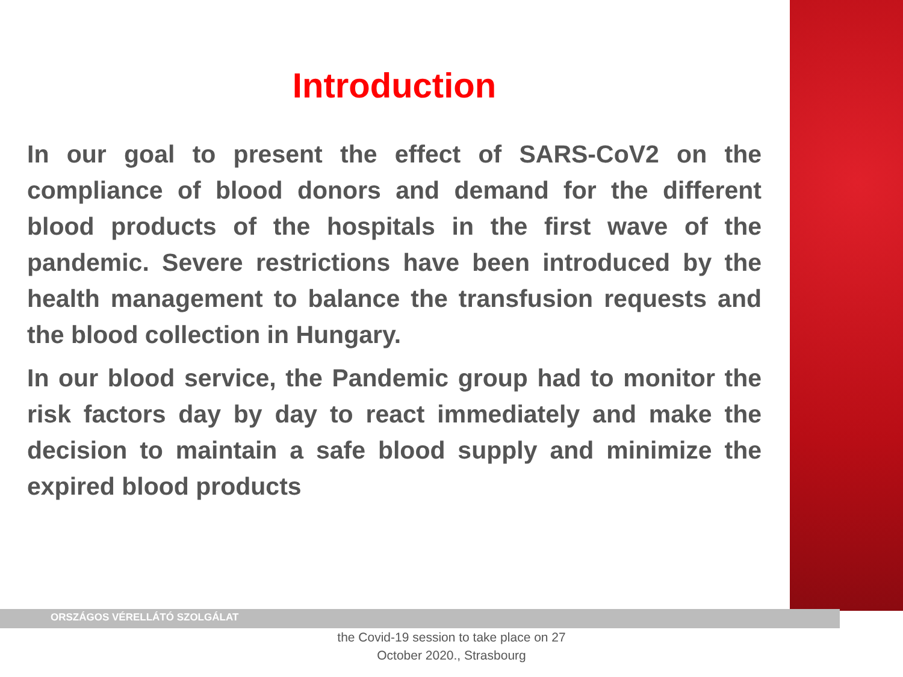Introduction
In our goal to present the effect of SARS-CoV2 on the compliance of blood donors and demand for the different blood products of the hospitals in the first wave of the pandemic. Severe restrictions have been introduced by the health management to balance the transfusion requests and the blood collection in Hungary.
In our blood service, the Pandemic group had to monitor the risk factors day by day to react immediately and make the decision to maintain a safe blood supply and minimize the expired blood products
ORSZÁGOS VÉRELLÁTÓ SZOLGÁLAT
the Covid-19 session to take place on 27
October 2020., Strasbourg